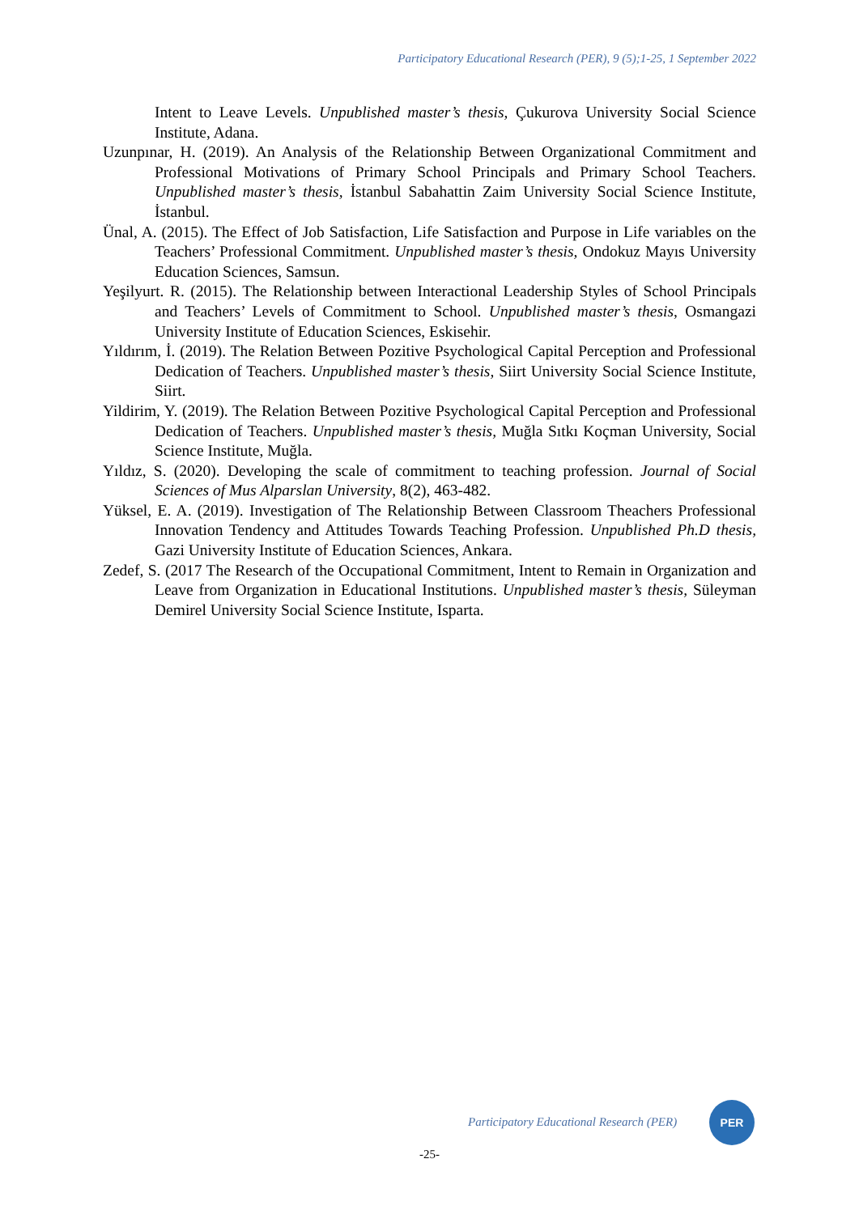Participatory Educational Research (PER), 9 (5);1-25, 1 September 2022
Intent to Leave Levels. Unpublished master’s thesis, Çukurova University Social Science Institute, Adana.
Uzunpınar, H. (2019). An Analysis of the Relationship Between Organizational Commitment and Professional Motivations of Primary School Principals and Primary School Teachers. Unpublished master’s thesis, İstanbul Sabahattin Zaim University Social Science Institute, İstanbul.
Ünal, A. (2015). The Effect of Job Satisfaction, Life Satisfaction and Purpose in Life variables on the Teachers’ Professional Commitment. Unpublished master’s thesis, Ondokuz Mayıs University Education Sciences, Samsun.
Yeşilyurt. R. (2015). The Relationship between Interactional Leadership Styles of School Principals and Teachers’ Levels of Commitment to School. Unpublished master’s thesis, Osmangazi University Institute of Education Sciences, Eskisehir.
Yıldırım, İ. (2019). The Relation Between Pozitive Psychological Capital Perception and Professional Dedication of Teachers. Unpublished master’s thesis, Siirt University Social Science Institute, Siirt.
Yildirim, Y. (2019). The Relation Between Pozitive Psychological Capital Perception and Professional Dedication of Teachers. Unpublished master’s thesis, Muğla Sıtkı Koçman University, Social Science Institute, Muğla.
Yıldız, S. (2020). Developing the scale of commitment to teaching profession. Journal of Social Sciences of Mus Alparslan University, 8(2), 463-482.
Yüksel, E. A. (2019). Investigation of The Relationship Between Classroom Theachers Professional Innovation Tendency and Attitudes Towards Teaching Profession. Unpublished Ph.D thesis, Gazi University Institute of Education Sciences, Ankara.
Zedef, S. (2017 The Research of the Occupational Commitment, Intent to Remain in Organization and Leave from Organization in Educational Institutions. Unpublished master’s thesis, Süleyman Demirel University Social Science Institute, Isparta.
Participatory Educational Research (PER)
PER
-25-